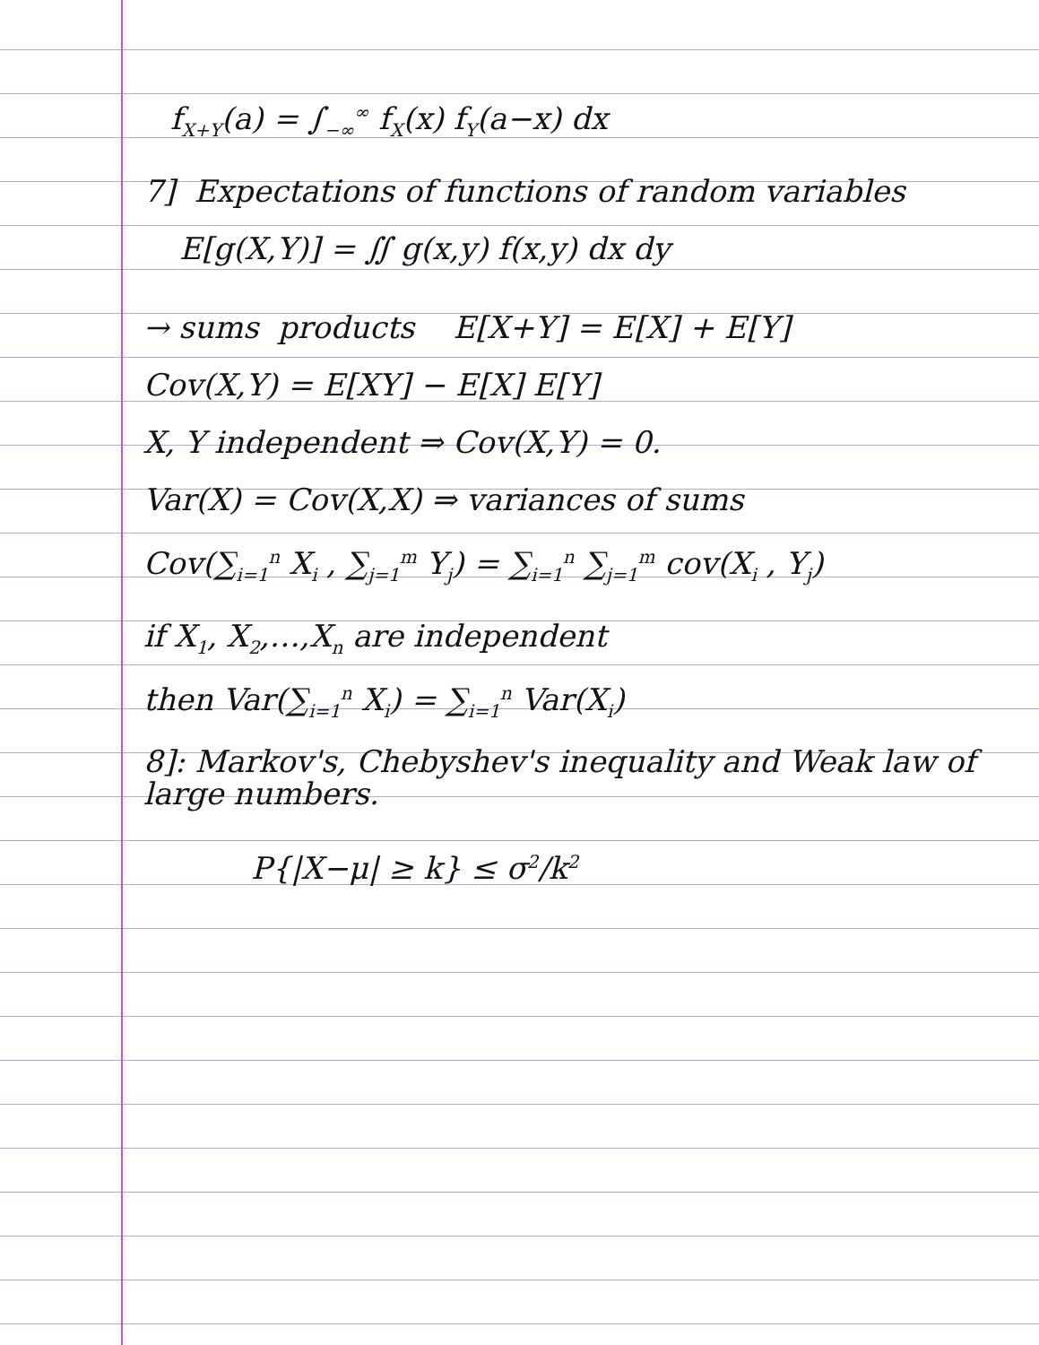f<sub>X+Y</sub>(a) = ∫<sub>−∞</sub><sup>∞</sup> f<sub>X</sub>(x) f<sub>Y</sub>(a−x) dx
7] Expectations of functions of random variables
E[g(X,Y)] = ∬ g(x,y) f(x,y) dx dy
→ sums products E[X+Y] = E[X] + E[Y]
Cov(X,Y) = E[XY] − E[X] E[Y]
X, Y independent ⇒ Cov(X,Y) = 0.
Var(X) = Cov(X,X) ⇒ variances of sums
Cov(∑<sub>i=1</sub><sup>n</sup> X<sub>i</sub> , ∑<sub>j=1</sub><sup>m</sup> Y<sub>j</sub>) = ∑<sub>i=1</sub><sup>n</sup> ∑<sub>j=1</sub><sup>m</sup> cov(X<sub>i</sub> , Y<sub>j</sub>)
if X<sub>1</sub>, X<sub>2</sub>,…,X<sub>n</sub> are independent
then Var(∑<sub>i=1</sub><sup>n</sup> X<sub>i</sub>) = ∑<sub>i=1</sub><sup>n</sup> Var(X<sub>i</sub>)
8]: Markov's, Chebyshev's inequality and Weak law of
large numbers.
P{|X−μ| ≥ k} ≤ σ<sup>2</sup>/k<sup>2</sup>